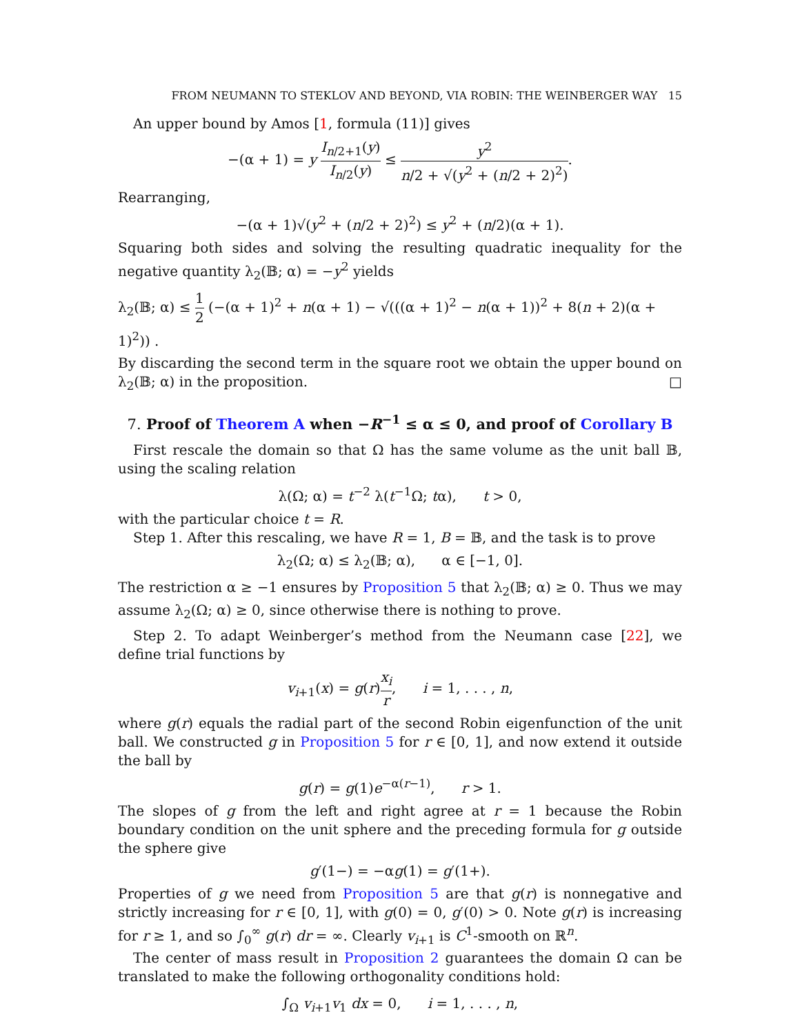FROM NEUMANN TO STEKLOV AND BEYOND, VIA ROBIN: THE WEINBERGER WAY 15
An upper bound by Amos [1, formula (11)] gives
−(α + 1) = y I<sub>n/2+1</sub>(y) I<sub>n/2</sub>(y) ≤ y<sup>2</sup> n/2 + √(y<sup>2</sup> + (n/2 + 2)<sup>2</sup>).
Rearranging,
−(α + 1)√(y<sup>2</sup> + (n/2 + 2)<sup>2</sup>) ≤ y<sup>2</sup> + (n/2)(α + 1).
Squaring both sides and solving the resulting quadratic inequality for the negative quantity λ<sub>2</sub>(𝔹; α) = −y<sup>2</sup> yields
λ<sub>2</sub>(𝔹; α) ≤ 1 2 (−(α + 1)<sup>2</sup> + n(α + 1) − √(((α + 1)<sup>2</sup> − n(α + 1))<sup>2</sup> + 8(n + 2)(α + 1)<sup>2</sup>)) .
By discarding the second term in the square root we obtain the upper bound on λ<sub>2</sub>(𝔹; α) in the proposition. □
7. Proof of Theorem A when −R<sup>−1</sup> ≤ α ≤ 0, and proof of Corollary B
First rescale the domain so that Ω has the same volume as the unit ball 𝔹, using the scaling relation
λ(Ω; α) = t<sup>−2</sup> λ(t<sup>−1</sup>Ω; tα), t > 0,
with the particular choice t = R.
Step 1. After this rescaling, we have R = 1, B = 𝔹, and the task is to prove
λ<sub>2</sub>(Ω; α) ≤ λ<sub>2</sub>(𝔹; α), α ∈ [−1, 0].
The restriction α ≥ −1 ensures by Proposition 5 that λ<sub>2</sub>(𝔹; α) ≥ 0. Thus we may assume λ<sub>2</sub>(Ω; α) ≥ 0, since otherwise there is nothing to prove.
Step 2. To adapt Weinberger’s method from the Neumann case [22], we define trial functions by
v<sub>i+1</sub>(x) = g(r)x<sub>i</sub> r, i = 1, . . . , n,
where g(r) equals the radial part of the second Robin eigenfunction of the unit ball. We constructed g in Proposition 5 for r ∈ [0, 1], and now extend it outside the ball by
g(r) = g(1)e<sup>−α(r−1)</sup>, r > 1.
The slopes of g from the left and right agree at r = 1 because the Robin boundary condition on the unit sphere and the preceding formula for g outside the sphere give
g′(1−) = −αg(1) = g′(1+).
Properties of g we need from Proposition 5 are that g(r) is nonnegative and strictly increasing for r ∈ [0, 1], with g(0) = 0, g′(0) > 0. Note g(r) is increasing for r ≥ 1, and so ∫<sub>0</sub><sup>∞</sup> g(r) dr = ∞. Clearly v<sub>i+1</sub> is C<sup>1</sup>-smooth on ℝ<sup>n</sup>.
The center of mass result in Proposition 2 guarantees the domain Ω can be translated to make the following orthogonality conditions hold:
∫<sub>Ω</sub> v<sub>i+1</sub>v<sub>1</sub> dx = 0, i = 1, . . . , n,